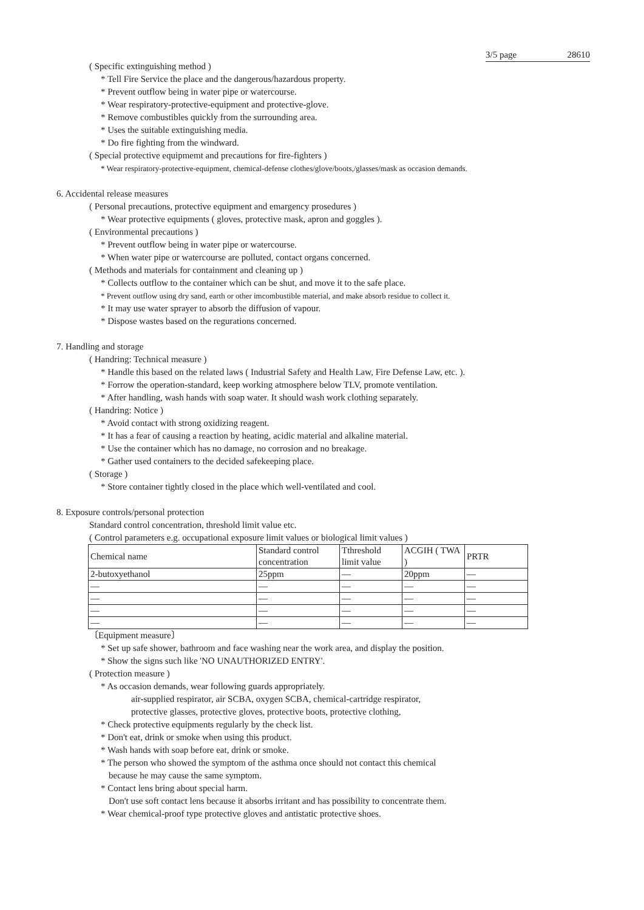3/5 page 28610
( Specific extinguishing method )
* Tell Fire Service the place and the dangerous/hazardous property.
* Prevent outflow being in water pipe or watercourse.
* Wear respiratory-protective-equipment and protective-glove.
* Remove combustibles quickly from the surrounding area.
* Uses the suitable extinguishing media.
* Do fire fighting from the windward.
( Special protective equipmemt and precautions for fire-fighters )
* Wear respiratory-protective-equipment, chemical-defense clothes/glove/boots,/glasses/mask as occasion demands.
6. Accidental release measures
( Personal precautions, protective equipment and emargency prosedures )
* Wear protective equipments ( gloves, protective mask, apron and goggles ).
( Environmental precautions )
* Prevent outflow being in water pipe or watercourse.
* When water pipe or watercourse are polluted, contact organs concerned.
( Methods and materials for containment and cleaning up )
* Collects outflow to the container which can be shut, and move it to the safe place.
* Prevent outflow using dry sand, earth or other imcombustible material, and make absorb residue to collect it.
* It may use water sprayer to absorb the diffusion of vapour.
* Dispose wastes based on the regurations concerned.
7. Handling and storage
( Handring: Technical measure )
* Handle this based on the related laws ( Industrial Safety and Health Law, Fire Defense Law, etc. ).
* Forrow the operation-standard, keep working atmosphere below TLV, promote ventilation.
* After handling, wash hands with soap water. It should wash work clothing separately.
( Handring: Notice )
* Avoid contact with strong oxidizing reagent.
* It has a fear of causing a reaction by heating, acidic material and alkaline material.
* Use the container which has no damage, no corrosion and no breakage.
* Gather used containers to the decided safekeeping place.
( Storage )
* Store container tightly closed in the place which well-ventilated and cool.
8. Exposure controls/personal protection
Standard control concentration, threshold limit value etc.
( Control parameters e.g. occupational exposure limit values or biological limit values )
| Chemical name | Standard control concentration | Tthreshold limit value | ACGIH ( TWA ) | PRTR |
| 2-butoxyethanol | 25ppm | — | 20ppm | — |
| — | — | — | — | — |
| — | — | — | — | — |
| — | — | — | — | — |
| — | — | — | — | — |
〔Equipment measure〕
* Set up safe shower, bathroom and face washing near the work area, and display the position.
* Show the signs such like 'NO UNAUTHORIZED ENTRY'.
( Protection measure )
* As occasion demands, wear following guards appropriately.
air-supplied respirator, air SCBA, oxygen SCBA, chemical-cartridge respirator,
protective glasses, protective gloves, protective boots, protective clothing,
* Check protective equipments regularly by the check list.
* Don't eat, drink or smoke when using this product.
* Wash hands with soap before eat, drink or smoke.
* The person who showed the symptom of the asthma once should not contact this chemical
because he may cause the same symptom.
* Contact lens bring about special harm.
Don't use soft contact lens because it absorbs irritant and has possibility to concentrate them.
* Wear chemical-proof type protective gloves and antistatic protective shoes.